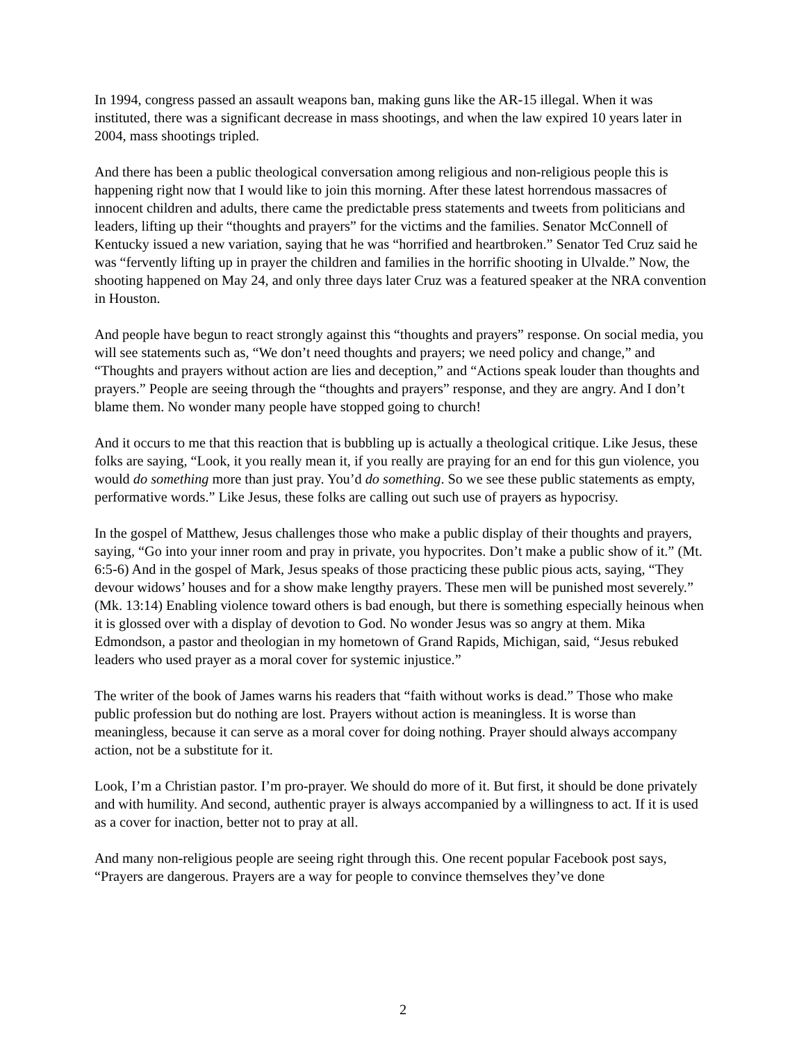In 1994, congress passed an assault weapons ban, making guns like the AR-15 illegal. When it was instituted, there was a significant decrease in mass shootings, and when the law expired 10 years later in 2004, mass shootings tripled.
And there has been a public theological conversation among religious and non-religious people this is happening right now that I would like to join this morning. After these latest horrendous massacres of innocent children and adults, there came the predictable press statements and tweets from politicians and leaders, lifting up their “thoughts and prayers” for the victims and the families. Senator McConnell of Kentucky issued a new variation, saying that he was “horrified and heartbroken.” Senator Ted Cruz said he was “fervently lifting up in prayer the children and families in the horrific shooting in Ulvalde.” Now, the shooting happened on May 24, and only three days later Cruz was a featured speaker at the NRA convention in Houston.
And people have begun to react strongly against this “thoughts and prayers” response. On social media, you will see statements such as, “We don’t need thoughts and prayers; we need policy and change,” and “Thoughts and prayers without action are lies and deception,” and “Actions speak louder than thoughts and prayers.” People are seeing through the “thoughts and prayers” response, and they are angry. And I don’t blame them. No wonder many people have stopped going to church!
And it occurs to me that this reaction that is bubbling up is actually a theological critique. Like Jesus, these folks are saying, “Look, it you really mean it, if you really are praying for an end for this gun violence, you would do something more than just pray. You’d do something. So we see these public statements as empty, performative words.” Like Jesus, these folks are calling out such use of prayers as hypocrisy.
In the gospel of Matthew, Jesus challenges those who make a public display of their thoughts and prayers, saying, “Go into your inner room and pray in private, you hypocrites. Don’t make a public show of it.” (Mt. 6:5-6) And in the gospel of Mark, Jesus speaks of those practicing these public pious acts, saying, “They devour widows’ houses and for a show make lengthy prayers. These men will be punished most severely.” (Mk. 13:14) Enabling violence toward others is bad enough, but there is something especially heinous when it is glossed over with a display of devotion to God. No wonder Jesus was so angry at them. Mika Edmondson, a pastor and theologian in my hometown of Grand Rapids, Michigan, said, “Jesus rebuked leaders who used prayer as a moral cover for systemic injustice.”
The writer of the book of James warns his readers that “faith without works is dead.” Those who make public profession but do nothing are lost. Prayers without action is meaningless. It is worse than meaningless, because it can serve as a moral cover for doing nothing. Prayer should always accompany action, not be a substitute for it.
Look, I’m a Christian pastor. I’m pro-prayer. We should do more of it. But first, it should be done privately and with humility. And second, authentic prayer is always accompanied by a willingness to act. If it is used as a cover for inaction, better not to pray at all.
And many non-religious people are seeing right through this. One recent popular Facebook post says, “Prayers are dangerous. Prayers are a way for people to convince themselves they’ve done
2